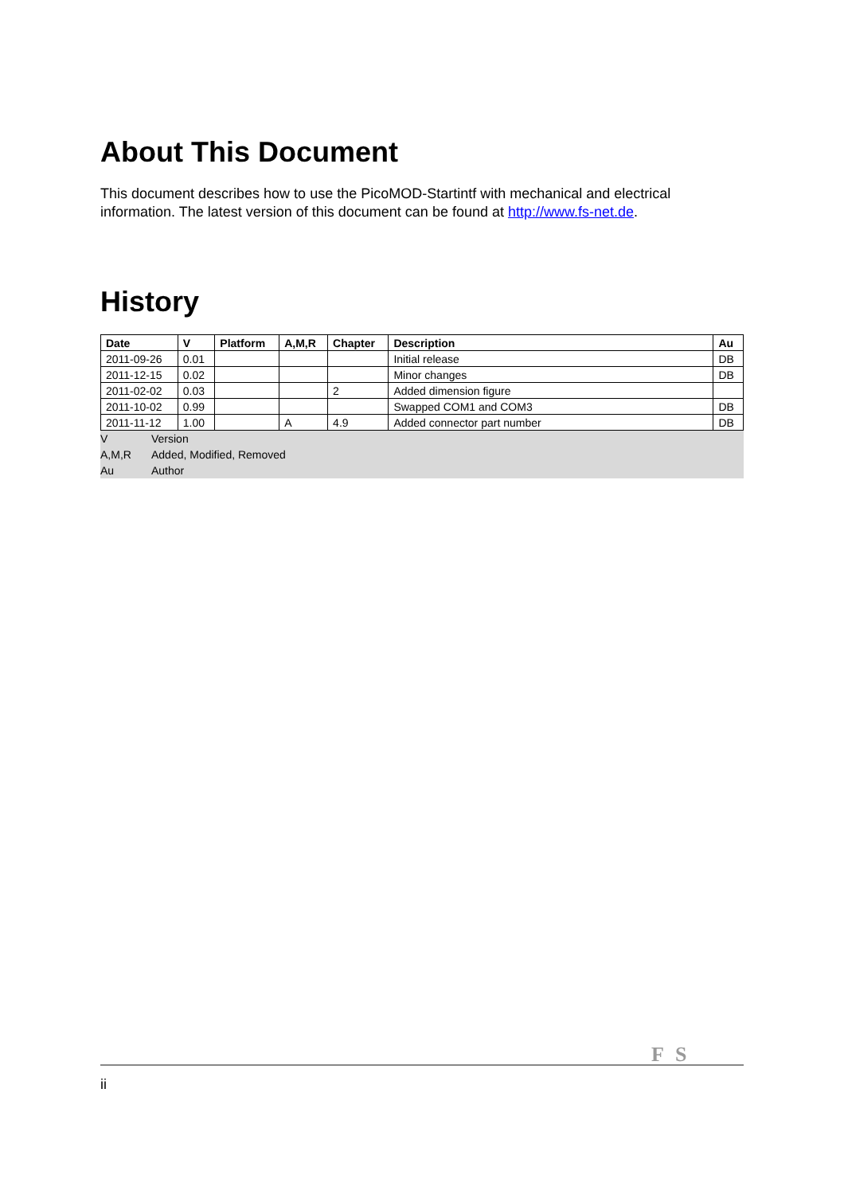About This Document
This document describes how to use the PicoMOD-Startintf with mechanical and electrical information. The latest version of this document can be found at http://www.fs-net.de.
History
| Date | V | Platform | A,M,R | Chapter | Description | Au |
| --- | --- | --- | --- | --- | --- | --- |
| 2011-09-26 | 0.01 | | | | Initial release | DB |
| 2011-12-15 | 0.02 | | | | Minor changes | DB |
| 2011-02-02 | 0.03 | | | 2 | Added dimension figure | |
| 2011-10-02 | 0.99 | | | | Swapped COM1 and COM3 | DB |
| 2011-11-12 | 1.00 | | A | 4.9 | Added connector part number | DB |
| V | Version |
| A,M,R | Added, Modified, Removed |
| Au | Author |
F S
ii